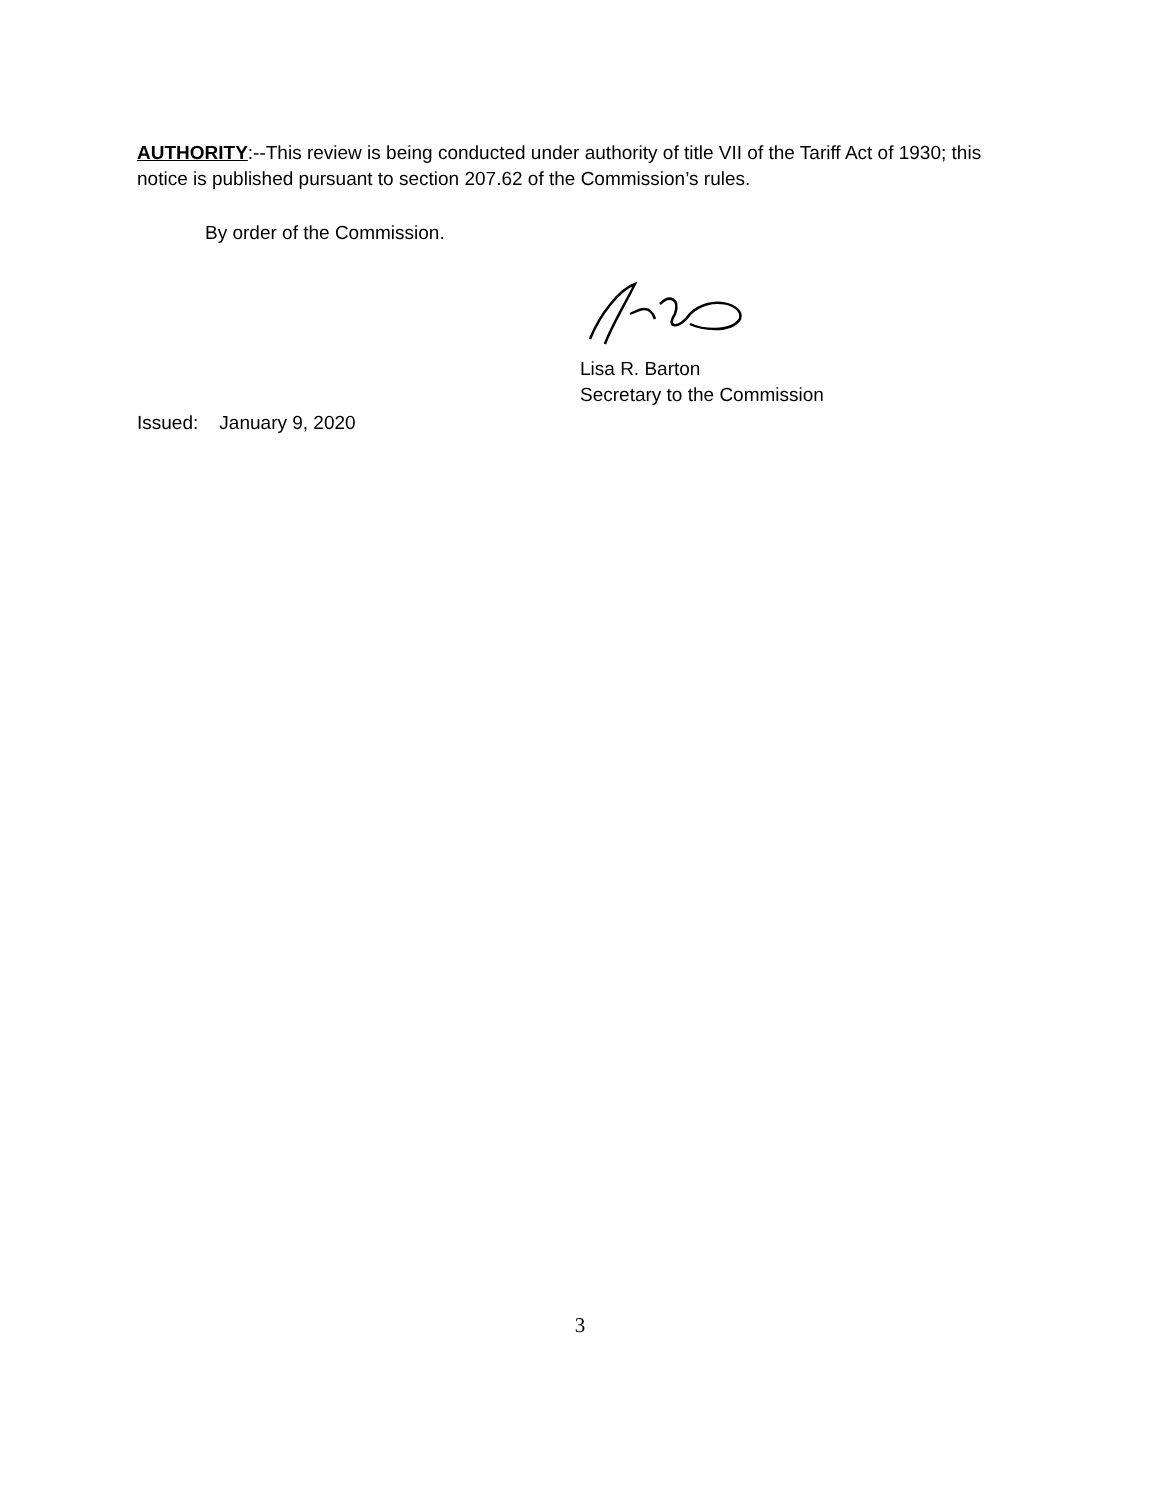AUTHORITY:--This review is being conducted under authority of title VII of the Tariff Act of 1930; this notice is published pursuant to section 207.62 of the Commission’s rules.
By order of the Commission.
Lisa R. Barton
Secretary to the Commission
Issued: January 9, 2020
3